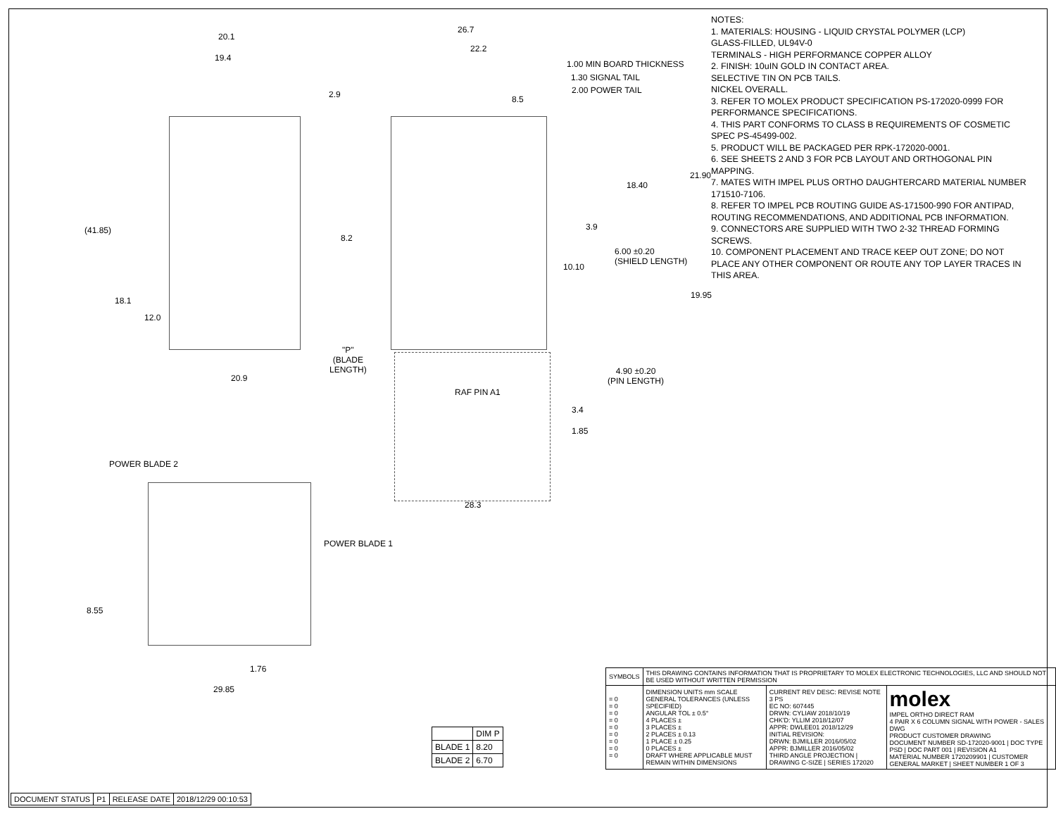20.1
19.4
2.9
(41.85)
18.1
12.0
20.9
26.7
22.2
1.00 MIN BOARD THICKNESS
1.30 SIGNAL TAIL
2.00 POWER TAIL
8.5
18.40
21.90
3.9
8.2
6.00 ±0.20
(SHIELD LENGTH)
10.10
19.95
"P"
(BLADE
LENGTH) 4.90 ±0.20
(PIN LENGTH)
RAF PIN A1
3.4
1.85
POWER BLADE 2
POWER BLADE 1
28.3
8.55
1.76
29.85
NOTES:
1. MATERIALS: HOUSING - LIQUID CRYSTAL POLYMER (LCP)
GLASS-FILLED, UL94V-0
TERMINALS - HIGH PERFORMANCE COPPER ALLOY
2. FINISH: 10uIN GOLD IN CONTACT AREA.
SELECTIVE TIN ON PCB TAILS.
NICKEL OVERALL.
3. REFER TO MOLEX PRODUCT SPECIFICATION PS-172020-0999 FOR PERFORMANCE SPECIFICATIONS.
4. THIS PART CONFORMS TO CLASS B REQUIREMENTS OF COSMETIC SPEC PS-45499-002.
5. PRODUCT WILL BE PACKAGED PER RPK-172020-0001.
6. SEE SHEETS 2 AND 3 FOR PCB LAYOUT AND ORTHOGONAL PIN MAPPING.
7. MATES WITH IMPEL PLUS ORTHO DAUGHTERCARD MATERIAL NUMBER 171510-7106.
8. REFER TO IMPEL PCB ROUTING GUIDE AS-171500-990 FOR ANTIPAD, ROUTING RECOMMENDATIONS, AND ADDITIONAL PCB INFORMATION.
9. CONNECTORS ARE SUPPLIED WITH TWO 2-32 THREAD FORMING SCREWS.
10. COMPONENT PLACEMENT AND TRACE KEEP OUT ZONE; DO NOT PLACE ANY OTHER COMPONENT OR ROUTE ANY TOP LAYER TRACES IN THIS AREA.
| | DIM P |
| --- | --- |
| BLADE 1 | 8.20 |
| BLADE 2 | 6.70 |
| SYMBOLS | THIS DRAWING CONTAINS INFORMATION THAT IS PROPRIETARY TO MOLEX ELECTRONIC TECHNOLOGIES, LLC AND SHOULD NOT BE USED WITHOUT WRITTEN PERMISSION | | |
| = 0 = 0 = 0 = 0 = 0 = 0 = 0 = 0 = 0 | DIMENSION UNITS mm SCALE GENERAL TOLERANCES (UNLESS SPECIFIED) ANGULAR TOL ± 0.5° 4 PLACES ± 3 PLACES ± 2 PLACES ± 0.13 1 PLACE ± 0.25 0 PLACES ± DRAFT WHERE APPLICABLE MUST REMAIN WITHIN DIMENSIONS | CURRENT REV DESC: REVISE NOTE 3 PS EC NO: 607445 DRWN: CYLIAW 2018/10/19 CHK'D: YLLIM 2018/12/07 APPR: DWLEE01 2018/12/29 INITIAL REVISION: DRWN: BJMILLER 2016/05/02 APPR: BJMILLER 2016/05/02 THIRD ANGLE PROJECTION / DRAWING C-SIZE / SERIES 172020 | molex IMPEL ORTHO DIRECT RAM 4 PAIR X 6 COLUMN SIGNAL WITH POWER - SALES DWG PRODUCT CUSTOMER DRAWING DOCUMENT NUMBER SD-172020-9001 / DOC TYPE PSD / DOC PART 001 / REVISION A1 MATERIAL NUMBER 1720209901 / CUSTOMER GENERAL MARKET / SHEET NUMBER 1 OF 3 |
| DOCUMENT STATUS | P1 | RELEASE DATE | 2018/12/29 00:10:53 |